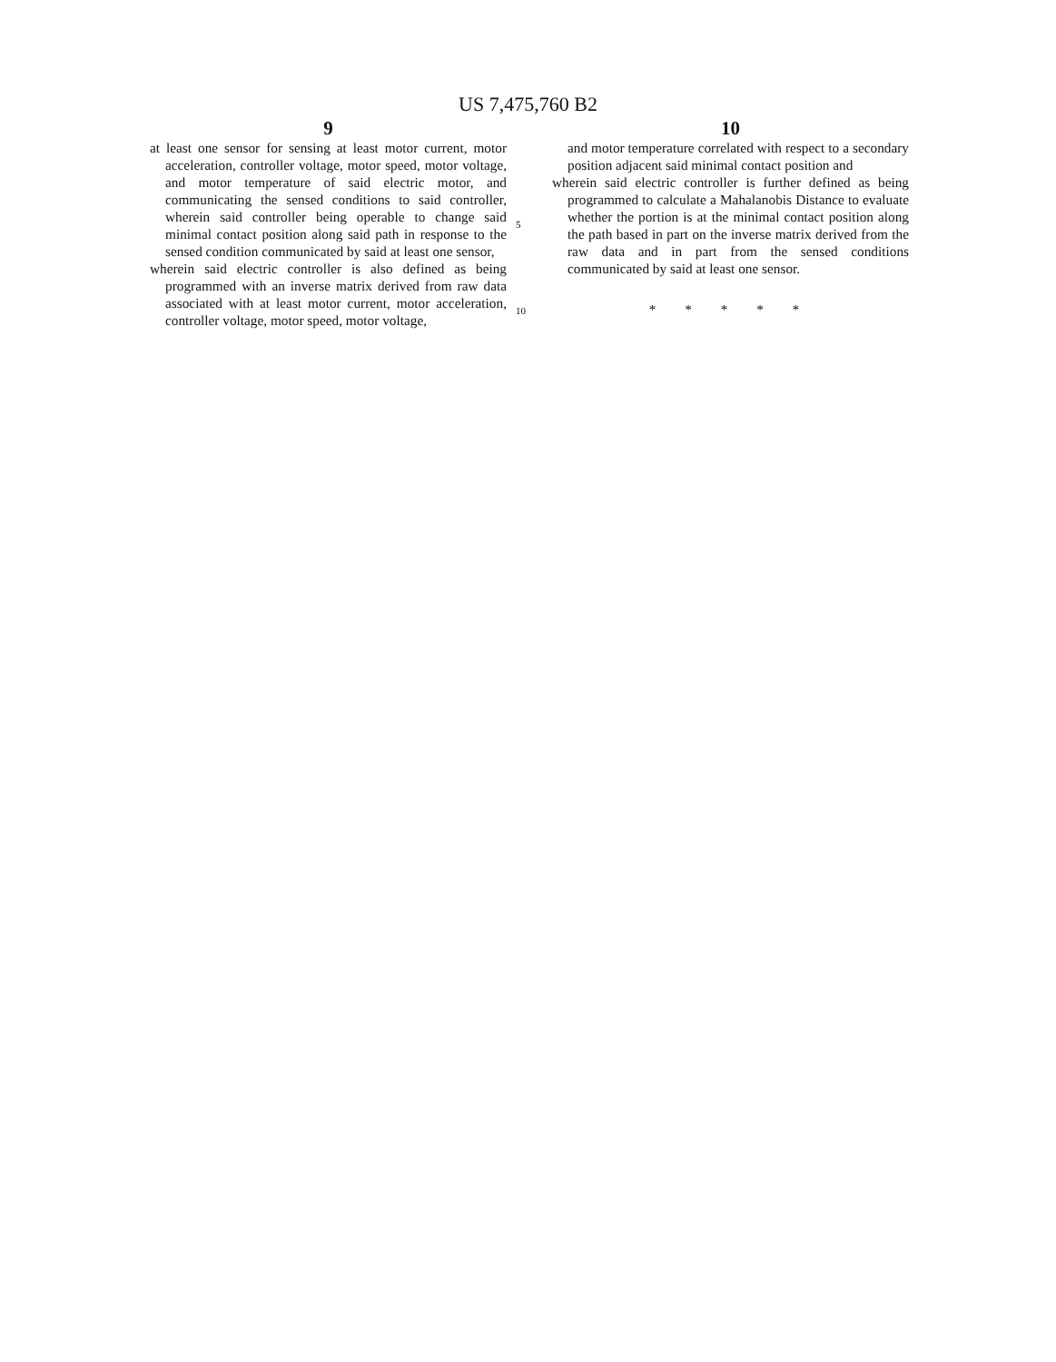US 7,475,760 B2
9
at least one sensor for sensing at least motor current, motor acceleration, controller voltage, motor speed, motor voltage, and motor temperature of said electric motor, and communicating the sensed conditions to said controller, wherein said controller being operable to change said minimal contact position along said path in response to the sensed condition communicated by said at least one sensor,
wherein said electric controller is also defined as being programmed with an inverse matrix derived from raw data associated with at least motor current, motor acceleration, controller voltage, motor speed, motor voltage,
5
10
10
and motor temperature correlated with respect to a secondary position adjacent said minimal contact position and
wherein said electric controller is further defined as being programmed to calculate a Mahalanobis Distance to evaluate whether the portion is at the minimal contact position along the path based in part on the inverse matrix derived from the raw data and in part from the sensed conditions communicated by said at least one sensor.
* * * * *